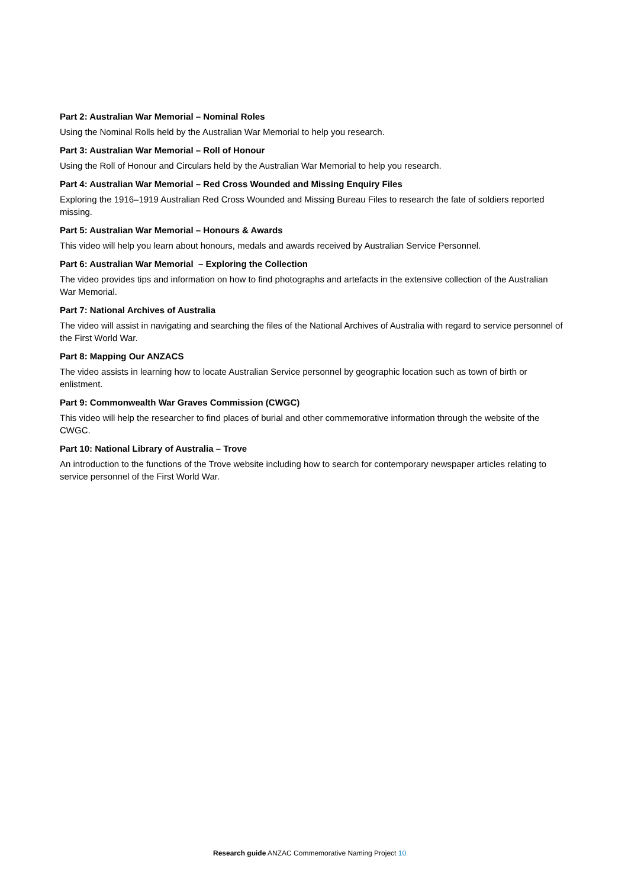Part 2: Australian War Memorial – Nominal Roles
Using the Nominal Rolls held by the Australian War Memorial to help you research.
Part 3: Australian War Memorial – Roll of Honour
Using the Roll of Honour and Circulars held by the Australian War Memorial to help you research.
Part 4: Australian War Memorial – Red Cross Wounded and Missing Enquiry Files
Exploring the 1916–1919 Australian Red Cross Wounded and Missing Bureau Files to research the fate of soldiers reported missing.
Part 5: Australian War Memorial – Honours & Awards
This video will help you learn about honours, medals and awards received by Australian Service Personnel.
Part 6: Australian War Memorial – Exploring the Collection
The video provides tips and information on how to find photographs and artefacts in the extensive collection of the Australian War Memorial.
Part 7: National Archives of Australia
The video will assist in navigating and searching the files of the National Archives of Australia with regard to service personnel of the First World War.
Part 8: Mapping Our ANZACS
The video assists in learning how to locate Australian Service personnel by geographic location such as town of birth or enlistment.
Part 9: Commonwealth War Graves Commission (CWGC)
This video will help the researcher to find places of burial and other commemorative information through the website of the CWGC.
Part 10: National Library of Australia – Trove
An introduction to the functions of the Trove website including how to search for contemporary newspaper articles relating to service personnel of the First World War.
Research guide ANZAC Commemorative Naming Project 10